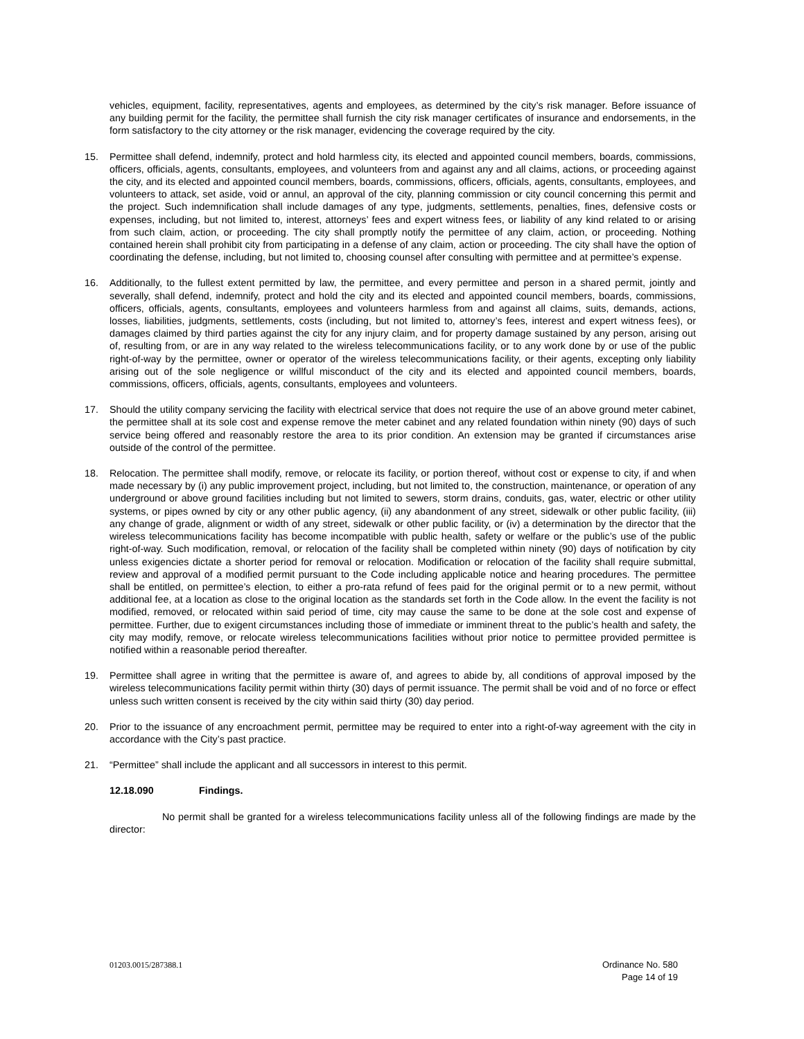vehicles, equipment, facility, representatives, agents and employees, as determined by the city’s risk manager. Before issuance of any building permit for the facility, the permittee shall furnish the city risk manager certificates of insurance and endorsements, in the form satisfactory to the city attorney or the risk manager, evidencing the coverage required by the city.
15. Permittee shall defend, indemnify, protect and hold harmless city, its elected and appointed council members, boards, commissions, officers, officials, agents, consultants, employees, and volunteers from and against any and all claims, actions, or proceeding against the city, and its elected and appointed council members, boards, commissions, officers, officials, agents, consultants, employees, and volunteers to attack, set aside, void or annul, an approval of the city, planning commission or city council concerning this permit and the project. Such indemnification shall include damages of any type, judgments, settlements, penalties, fines, defensive costs or expenses, including, but not limited to, interest, attorneys’ fees and expert witness fees, or liability of any kind related to or arising from such claim, action, or proceeding. The city shall promptly notify the permittee of any claim, action, or proceeding. Nothing contained herein shall prohibit city from participating in a defense of any claim, action or proceeding. The city shall have the option of coordinating the defense, including, but not limited to, choosing counsel after consulting with permittee and at permittee’s expense.
16. Additionally, to the fullest extent permitted by law, the permittee, and every permittee and person in a shared permit, jointly and severally, shall defend, indemnify, protect and hold the city and its elected and appointed council members, boards, commissions, officers, officials, agents, consultants, employees and volunteers harmless from and against all claims, suits, demands, actions, losses, liabilities, judgments, settlements, costs (including, but not limited to, attorney’s fees, interest and expert witness fees), or damages claimed by third parties against the city for any injury claim, and for property damage sustained by any person, arising out of, resulting from, or are in any way related to the wireless telecommunications facility, or to any work done by or use of the public right-of-way by the permittee, owner or operator of the wireless telecommunications facility, or their agents, excepting only liability arising out of the sole negligence or willful misconduct of the city and its elected and appointed council members, boards, commissions, officers, officials, agents, consultants, employees and volunteers.
17. Should the utility company servicing the facility with electrical service that does not require the use of an above ground meter cabinet, the permittee shall at its sole cost and expense remove the meter cabinet and any related foundation within ninety (90) days of such service being offered and reasonably restore the area to its prior condition. An extension may be granted if circumstances arise outside of the control of the permittee.
18. Relocation. The permittee shall modify, remove, or relocate its facility, or portion thereof, without cost or expense to city, if and when made necessary by (i) any public improvement project, including, but not limited to, the construction, maintenance, or operation of any underground or above ground facilities including but not limited to sewers, storm drains, conduits, gas, water, electric or other utility systems, or pipes owned by city or any other public agency, (ii) any abandonment of any street, sidewalk or other public facility, (iii) any change of grade, alignment or width of any street, sidewalk or other public facility, or (iv) a determination by the director that the wireless telecommunications facility has become incompatible with public health, safety or welfare or the public’s use of the public right-of-way. Such modification, removal, or relocation of the facility shall be completed within ninety (90) days of notification by city unless exigencies dictate a shorter period for removal or relocation. Modification or relocation of the facility shall require submittal, review and approval of a modified permit pursuant to the Code including applicable notice and hearing procedures. The permittee shall be entitled, on permittee’s election, to either a pro-rata refund of fees paid for the original permit or to a new permit, without additional fee, at a location as close to the original location as the standards set forth in the Code allow. In the event the facility is not modified, removed, or relocated within said period of time, city may cause the same to be done at the sole cost and expense of permittee. Further, due to exigent circumstances including those of immediate or imminent threat to the public’s health and safety, the city may modify, remove, or relocate wireless telecommunications facilities without prior notice to permittee provided permittee is notified within a reasonable period thereafter.
19. Permittee shall agree in writing that the permittee is aware of, and agrees to abide by, all conditions of approval imposed by the wireless telecommunications facility permit within thirty (30) days of permit issuance. The permit shall be void and of no force or effect unless such written consent is received by the city within said thirty (30) day period.
20. Prior to the issuance of any encroachment permit, permittee may be required to enter into a right-of-way agreement with the city in accordance with the City’s past practice.
21. “Permittee” shall include the applicant and all successors in interest to this permit.
12.18.090 Findings.
No permit shall be granted for a wireless telecommunications facility unless all of the following findings are made by the director:
01203.0015/287388.1 Ordinance No. 580
Page 14 of 19